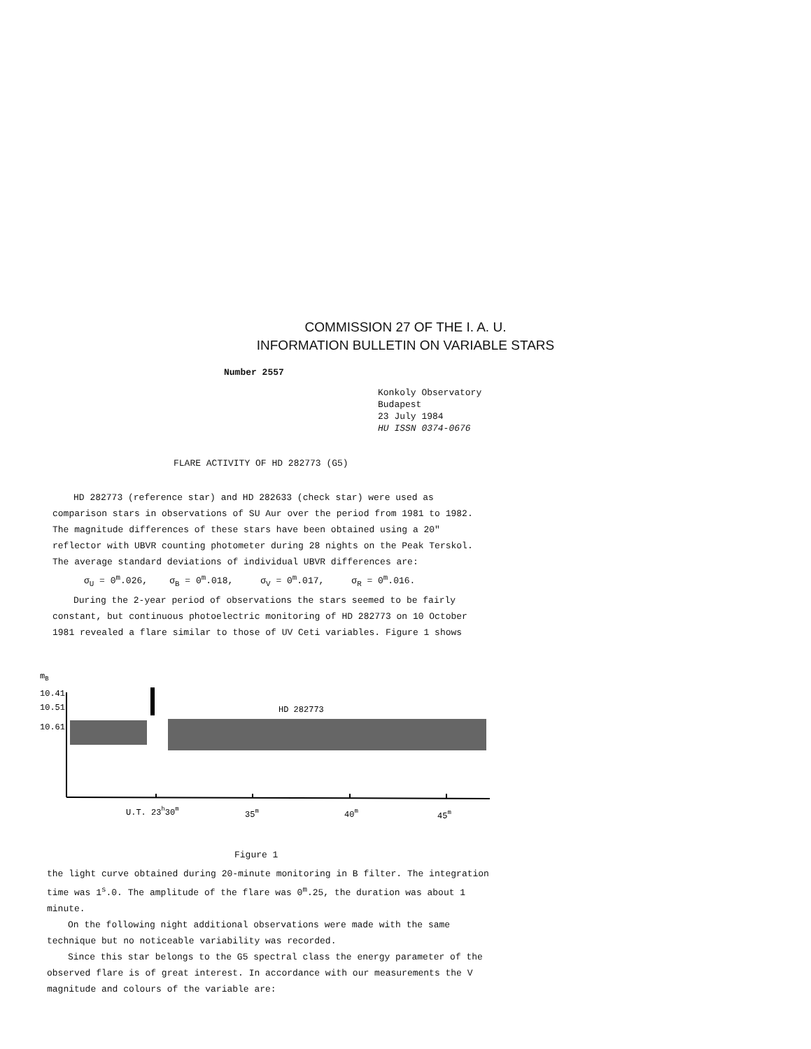COMMISSION 27 OF THE I. A. U.
INFORMATION BULLETIN ON VARIABLE STARS
Number 2557
Konkoly Observatory
Budapest
23 July 1984
HU ISSN 0374-0676
FLARE ACTIVITY OF HD 282773 (G5)
HD 282773 (reference star) and HD 282633 (check star) were used as comparison stars in observations of SU Aur over the period from 1981 to 1982. The magnitude differences of these stars have been obtained using a 20" reflector with UBVR counting photometer during 28 nights on the Peak Terskol. The average standard deviations of individual UBVR differences are:
σ<sub>U</sub> = 0<sup>m</sup>.026, σ<sub>B</sub> = 0<sup>m</sup>.018, σ<sub>V</sub> = 0<sup>m</sup>.017, σ<sub>R</sub> = 0<sup>m</sup>.016.
During the 2-year period of observations the stars seemed to be fairly constant, but continuous photoelectric monitoring of HD 282773 on 10 October 1981 revealed a flare similar to those of UV Ceti variables. Figure 1 shows
mB
10.41
10.51
10.61
HD 282773
U.T. 23h30m
35m
40m
45m
Figure 1
the light curve obtained during 20-minute monitoring in B filter. The integration time was 1<sup>s</sup>.0. The amplitude of the flare was 0<sup>m</sup>.25, the duration was about 1 minute.
On the following night additional observations were made with the same technique but no noticeable variability was recorded.
Since this star belongs to the G5 spectral class the energy parameter of the observed flare is of great interest. In accordance with our measurements the V magnitude and colours of the variable are: